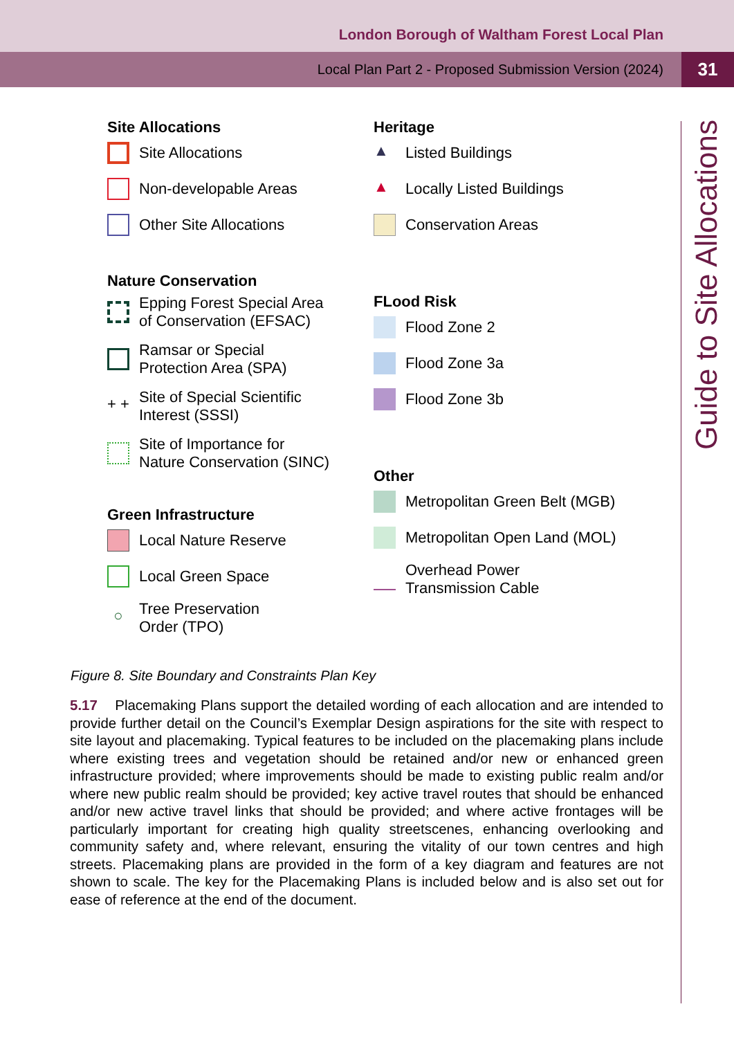London Borough of Waltham Forest Local Plan
Local Plan Part 2 - Proposed Submission Version (2024)
31
Guide to Site Allocations
Site Allocations
Site Allocations
Non-developable Areas
Other Site Allocations
Nature Conservation
Epping Forest Special Area
of Conservation (EFSAC)
Ramsar or Special
Protection Area (SPA)
+ +
Site of Special Scientific
Interest (SSSI)
Site of Importance for
Nature Conservation (SINC)
Green Infrastructure
Local Nature Reserve
Local Green Space
○
Tree Preservation
Order (TPO)
Heritage
▲
Listed Buildings
▲
Locally Listed Buildings
Conservation Areas
FLood Risk
Flood Zone 2
Flood Zone 3a
Flood Zone 3b
Other
Metropolitan Green Belt (MGB)
Metropolitan Open Land (MOL)
Overhead Power
Transmission Cable
Figure 8. Site Boundary and Constraints Plan Key
5.17 Placemaking Plans support the detailed wording of each allocation and are intended to provide further detail on the Council’s Exemplar Design aspirations for the site with respect to site layout and placemaking. Typical features to be included on the placemaking plans include where existing trees and vegetation should be retained and/or new or enhanced green infrastructure provided; where improvements should be made to existing public realm and/or where new public realm should be provided; key active travel routes that should be enhanced and/or new active travel links that should be provided; and where active frontages will be particularly important for creating high quality streetscenes, enhancing overlooking and community safety and, where relevant, ensuring the vitality of our town centres and high streets. Placemaking plans are provided in the form of a key diagram and features are not shown to scale. The key for the Placemaking Plans is included below and is also set out for ease of reference at the end of the document.